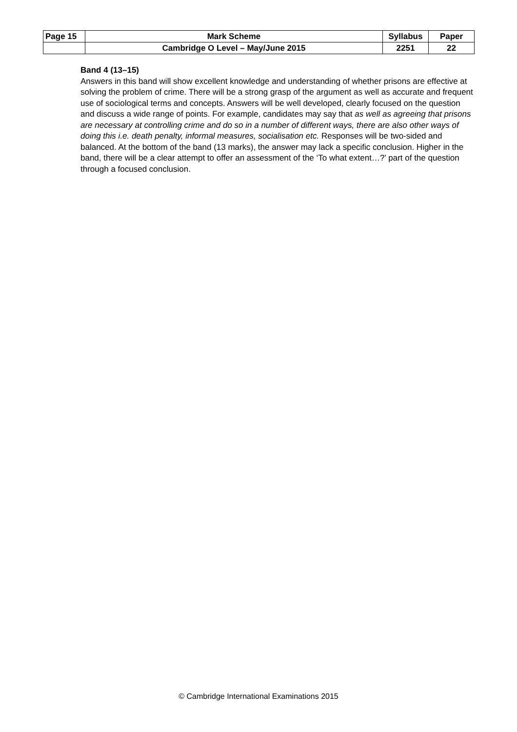| Page 15 | Mark Scheme | Syllabus | Paper |
| | Cambridge O Level – May/June 2015 | 2251 | 22 |
Band 4 (13–15)
Answers in this band will show excellent knowledge and understanding of whether prisons are effective at solving the problem of crime. There will be a strong grasp of the argument as well as accurate and frequent use of sociological terms and concepts. Answers will be well developed, clearly focused on the question and discuss a wide range of points. For example, candidates may say that as well as agreeing that prisons are necessary at controlling crime and do so in a number of different ways, there are also other ways of doing this i.e. death penalty, informal measures, socialisation etc. Responses will be two-sided and balanced. At the bottom of the band (13 marks), the answer may lack a specific conclusion. Higher in the band, there will be a clear attempt to offer an assessment of the ‘To what extent…?’ part of the question through a focused conclusion.
© Cambridge International Examinations 2015